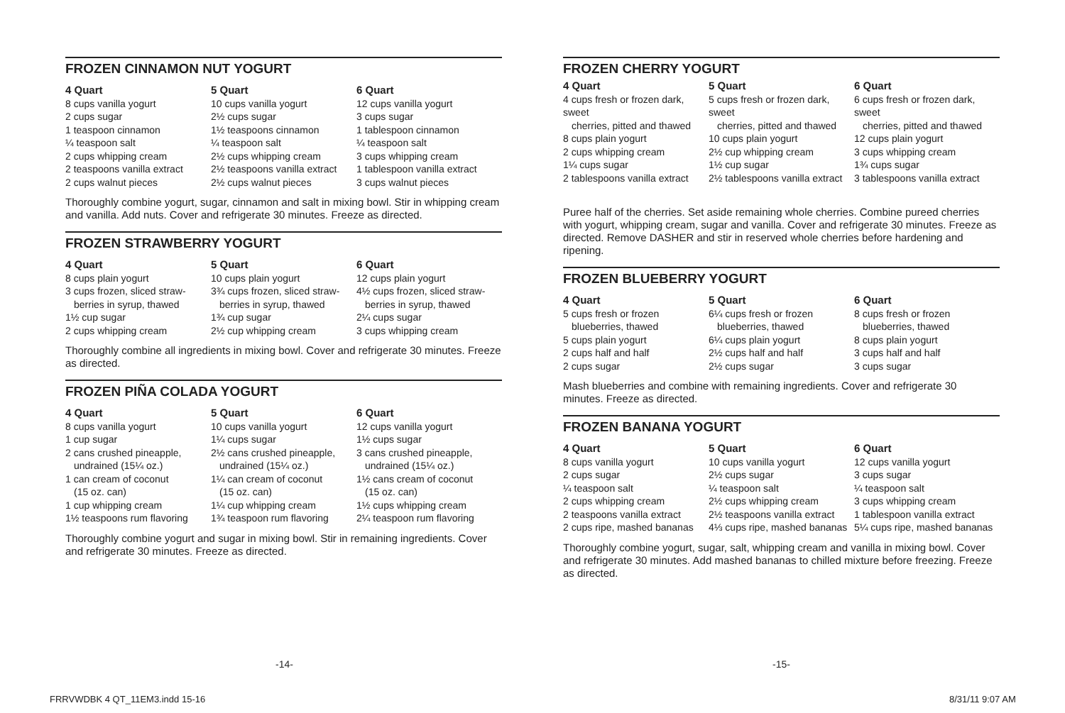FROZEN CINNAMON NUT YOGURT
4 Quart
8 cups vanilla yogurt
2 cups sugar
1 teaspoon cinnamon
¼ teaspoon salt
2 cups whipping cream
2 teaspoons vanilla extract
2 cups walnut pieces
5 Quart
10 cups vanilla yogurt
2½ cups sugar
1½ teaspoons cinnamon
¼ teaspoon salt
2½ cups whipping cream
2½ teaspoons vanilla extract
2½ cups walnut pieces
6 Quart
12 cups vanilla yogurt
3 cups sugar
1 tablespoon cinnamon
¼ teaspoon salt
3 cups whipping cream
1 tablespoon vanilla extract
3 cups walnut pieces
Thoroughly combine yogurt, sugar, cinnamon and salt in mixing bowl. Stir in whipping cream and vanilla. Add nuts. Cover and refrigerate 30 minutes. Freeze as directed.
FROZEN STRAWBERRY YOGURT
4 Quart
8 cups plain yogurt
3 cups frozen, sliced straw-
berries in syrup, thawed
1½ cup sugar
2 cups whipping cream
5 Quart
10 cups plain yogurt
3¾ cups frozen, sliced straw-
berries in syrup, thawed
1¾ cup sugar
2½ cup whipping cream
6 Quart
12 cups plain yogurt
4½ cups frozen, sliced straw-
berries in syrup, thawed
2¼ cups sugar
3 cups whipping cream
Thoroughly combine all ingredients in mixing bowl. Cover and refrigerate 30 minutes. Freeze as directed.
FROZEN PIÑA COLADA YOGURT
4 Quart
8 cups vanilla yogurt
1 cup sugar
2 cans crushed pineapple,
undrained (15¼ oz.)
1 can cream of coconut
(15 oz. can)
1 cup whipping cream
1½ teaspoons rum flavoring
5 Quart
10 cups vanilla yogurt
1¼ cups sugar
2½ cans crushed pineapple,
undrained (15¼ oz.)
1¼ can cream of coconut
(15 oz. can)
1¼ cup whipping cream
1¾ teaspoon rum flavoring
6 Quart
12 cups vanilla yogurt
1½ cups sugar
3 cans crushed pineapple,
undrained (15¼ oz.)
1½ cans cream of coconut
(15 oz. can)
1½ cups whipping cream
2¼ teaspoon rum flavoring
Thoroughly combine yogurt and sugar in mixing bowl. Stir in remaining ingredients. Cover and refrigerate 30 minutes. Freeze as directed.
FROZEN CHERRY YOGURT
4 Quart
4 cups fresh or frozen dark, sweet
cherries, pitted and thawed
8 cups plain yogurt
2 cups whipping cream
1¼ cups sugar
2 tablespoons vanilla extract
5 Quart
5 cups fresh or frozen dark, sweet
cherries, pitted and thawed
10 cups plain yogurt
2½ cup whipping cream
1½ cup sugar
2½ tablespoons vanilla extract
6 Quart
6 cups fresh or frozen dark, sweet
cherries, pitted and thawed
12 cups plain yogurt
3 cups whipping cream
1¾ cups sugar
3 tablespoons vanilla extract
Puree half of the cherries. Set aside remaining whole cherries. Combine pureed cherries with yogurt, whipping cream, sugar and vanilla. Cover and refrigerate 30 minutes. Freeze as directed. Remove DASHER and stir in reserved whole cherries before hardening and ripening.
FROZEN BLUEBERRY YOGURT
4 Quart
5 cups fresh or frozen
blueberries, thawed
5 cups plain yogurt
2 cups half and half
2 cups sugar
5 Quart
6¼ cups fresh or frozen
blueberries, thawed
6¼ cups plain yogurt
2½ cups half and half
2½ cups sugar
6 Quart
8 cups fresh or frozen
blueberries, thawed
8 cups plain yogurt
3 cups half and half
3 cups sugar
Mash blueberries and combine with remaining ingredients. Cover and refrigerate 30 minutes. Freeze as directed.
FROZEN BANANA YOGURT
4 Quart
8 cups vanilla yogurt
2 cups sugar
¼ teaspoon salt
2 cups whipping cream
2 teaspoons vanilla extract
2 cups ripe, mashed bananas
5 Quart
10 cups vanilla yogurt
2½ cups sugar
¼ teaspoon salt
2½ cups whipping cream
2½ teaspoons vanilla extract
4⅓ cups ripe, mashed bananas
6 Quart
12 cups vanilla yogurt
3 cups sugar
¼ teaspoon salt
3 cups whipping cream
1 tablespoon vanilla extract
5¼ cups ripe, mashed bananas
Thoroughly combine yogurt, sugar, salt, whipping cream and vanilla in mixing bowl. Cover and refrigerate 30 minutes. Add mashed bananas to chilled mixture before freezing. Freeze as directed.
-14- -15-
FRRVWDBK 4 QT_11EM3.indd 15-16 8/31/11 9:07 AM